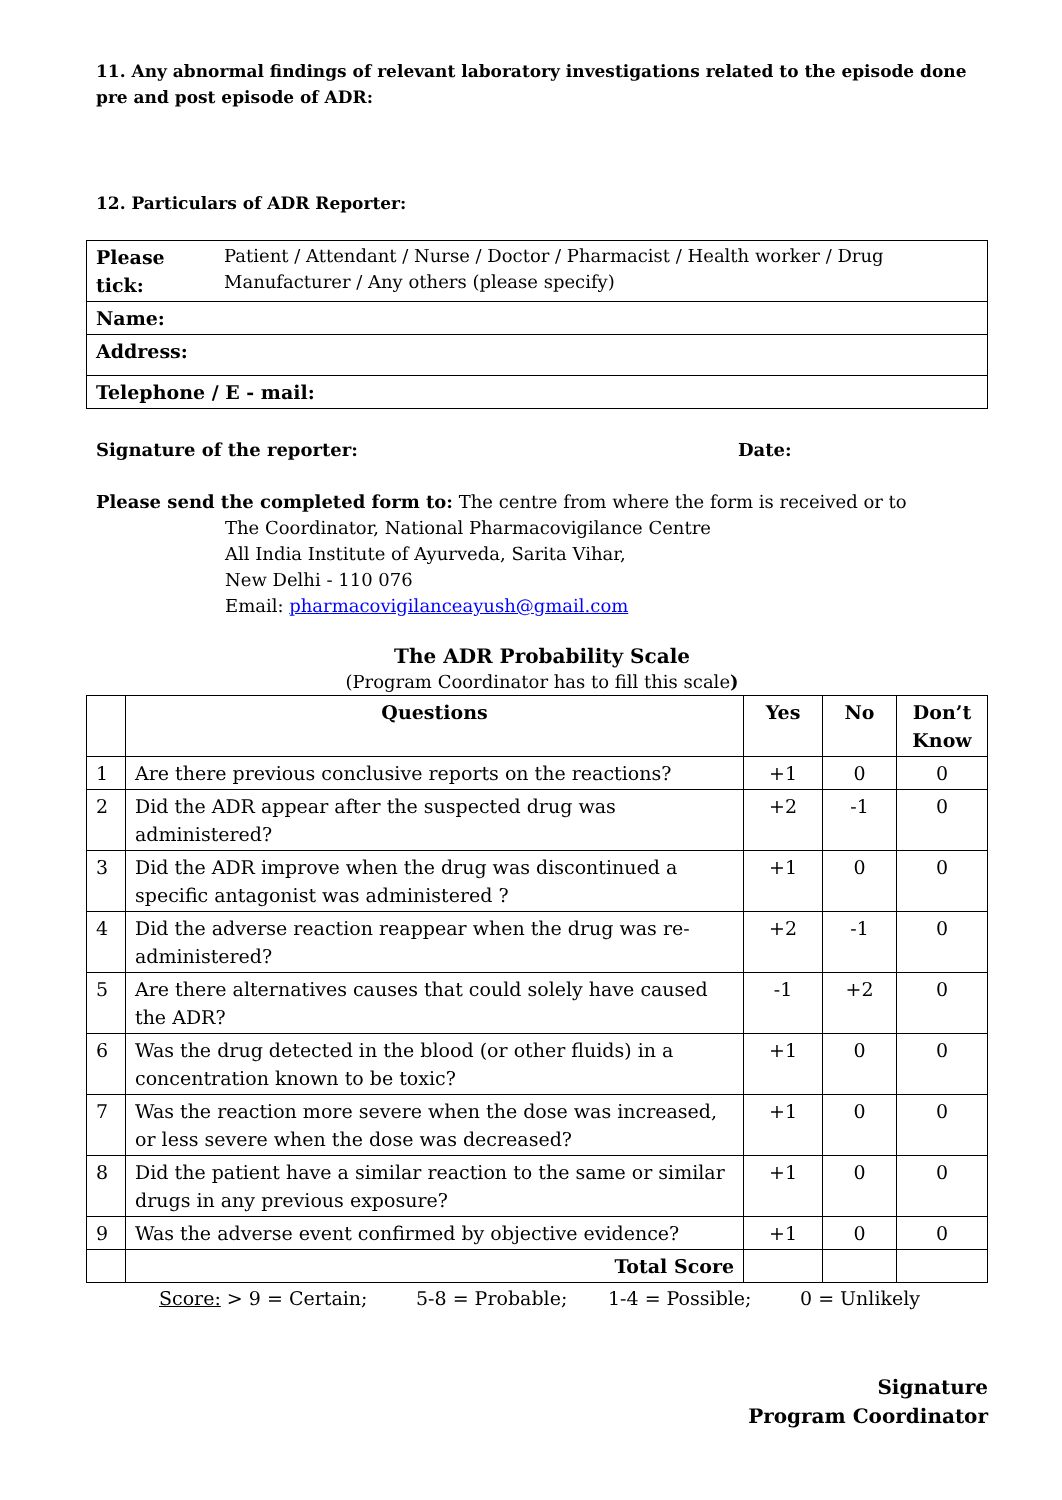11. Any abnormal findings of relevant laboratory investigations related to the episode done pre and post episode of ADR:
12. Particulars of ADR Reporter:
| Please tick: | Patient / Attendant / Nurse / Doctor / Pharmacist / Health worker / Drug Manufacturer / Any others (please specify) |
| Name: | |
| Address: | |
| Telephone / E - mail: | |
Signature of the reporter: Date:
Please send the completed form to: The centre from where the form is received or to
The Coordinator, National Pharmacovigilance Centre
All India Institute of Ayurveda, Sarita Vihar,
New Delhi - 110 076
Email: pharmacovigilanceayush@gmail.com
The ADR Probability Scale
(Program Coordinator has to fill this scale)
| | Questions | Yes | No | Don’t Know |
| --- | --- | --- | --- | --- |
| 1 | Are there previous conclusive reports on the reactions? | +1 | 0 | 0 |
| 2 | Did the ADR appear after the suspected drug was administered? | +2 | -1 | 0 |
| 3 | Did the ADR improve when the drug was discontinued a specific antagonist was administered ? | +1 | 0 | 0 |
| 4 | Did the adverse reaction reappear when the drug was re-administered? | +2 | -1 | 0 |
| 5 | Are there alternatives causes that could solely have caused the ADR? | -1 | +2 | 0 |
| 6 | Was the drug detected in the blood (or other fluids) in a concentration known to be toxic? | +1 | 0 | 0 |
| 7 | Was the reaction more severe when the dose was increased, or less severe when the dose was decreased? | +1 | 0 | 0 |
| 8 | Did the patient have a similar reaction to the same or similar drugs in any previous exposure? | +1 | 0 | 0 |
| 9 | Was the adverse event confirmed by objective evidence? | +1 | 0 | 0 |
| | Total Score | | | |
Score: > 9 = Certain; 5-8 = Probable; 1-4 = Possible; 0 = Unlikely
Signature
Program Coordinator